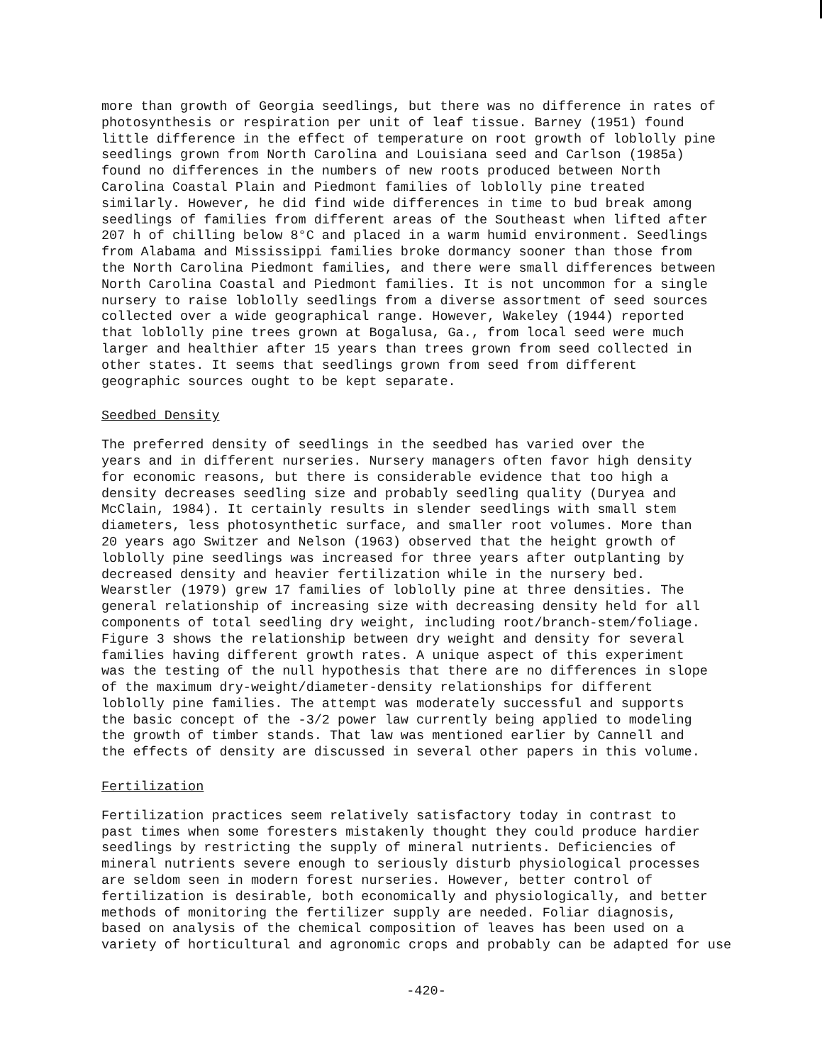more than growth of Georgia seedlings, but there was no difference in rates of photosynthesis or respiration per unit of leaf tissue. Barney (1951) found little difference in the effect of temperature on root growth of loblolly pine seedlings grown from North Carolina and Louisiana seed and Carlson (1985a) found no differences in the numbers of new roots produced between North Carolina Coastal Plain and Piedmont families of loblolly pine treated similarly. However, he did find wide differences in time to bud break among seedlings of families from different areas of the Southeast when lifted after 207 h of chilling below 8°C and placed in a warm humid environment. Seedlings from Alabama and Mississippi families broke dormancy sooner than those from the North Carolina Piedmont families, and there were small differences between North Carolina Coastal and Piedmont families. It is not uncommon for a single nursery to raise loblolly seedlings from a diverse assortment of seed sources collected over a wide geographical range. However, Wakeley (1944) reported that loblolly pine trees grown at Bogalusa, Ga., from local seed were much larger and healthier after 15 years than trees grown from seed collected in other states. It seems that seedlings grown from seed from different geographic sources ought to be kept separate.
Seedbed Density
The preferred density of seedlings in the seedbed has varied over the years and in different nurseries. Nursery managers often favor high density for economic reasons, but there is considerable evidence that too high a density decreases seedling size and probably seedling quality (Duryea and McClain, 1984). It certainly results in slender seedlings with small stem diameters, less photosynthetic surface, and smaller root volumes. More than 20 years ago Switzer and Nelson (1963) observed that the height growth of loblolly pine seedlings was increased for three years after outplanting by decreased density and heavier fertilization while in the nursery bed. Wearstler (1979) grew 17 families of loblolly pine at three densities. The general relationship of increasing size with decreasing density held for all components of total seedling dry weight, including root/branch-stem/foliage. Figure 3 shows the relationship between dry weight and density for several families having different growth rates. A unique aspect of this experiment was the testing of the null hypothesis that there are no differences in slope of the maximum dry-weight/diameter-density relationships for different loblolly pine families. The attempt was moderately successful and supports the basic concept of the -3/2 power law currently being applied to modeling the growth of timber stands. That law was mentioned earlier by Cannell and the effects of density are discussed in several other papers in this volume.
Fertilization
Fertilization practices seem relatively satisfactory today in contrast to past times when some foresters mistakenly thought they could produce hardier seedlings by restricting the supply of mineral nutrients. Deficiencies of mineral nutrients severe enough to seriously disturb physiological processes are seldom seen in modern forest nurseries. However, better control of fertilization is desirable, both economically and physiologically, and better methods of monitoring the fertilizer supply are needed. Foliar diagnosis, based on analysis of the chemical composition of leaves has been used on a variety of horticultural and agronomic crops and probably can be adapted for use
-420-